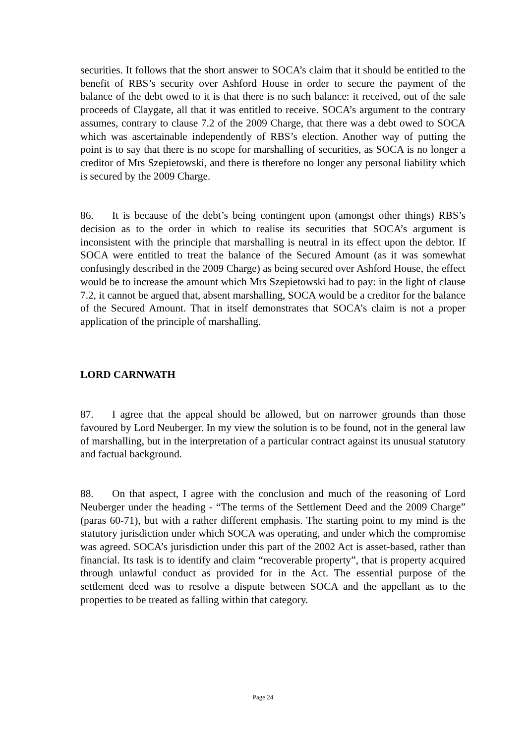securities. It follows that the short answer to SOCA’s claim that it should be entitled to the benefit of RBS’s security over Ashford House in order to secure the payment of the balance of the debt owed to it is that there is no such balance: it received, out of the sale proceeds of Claygate, all that it was entitled to receive. SOCA’s argument to the contrary assumes, contrary to clause 7.2 of the 2009 Charge, that there was a debt owed to SOCA which was ascertainable independently of RBS’s election. Another way of putting the point is to say that there is no scope for marshalling of securities, as SOCA is no longer a creditor of Mrs Szepietowski, and there is therefore no longer any personal liability which is secured by the 2009 Charge.
86. It is because of the debt’s being contingent upon (amongst other things) RBS’s decision as to the order in which to realise its securities that SOCA’s argument is inconsistent with the principle that marshalling is neutral in its effect upon the debtor. If SOCA were entitled to treat the balance of the Secured Amount (as it was somewhat confusingly described in the 2009 Charge) as being secured over Ashford House, the effect would be to increase the amount which Mrs Szepietowski had to pay: in the light of clause 7.2, it cannot be argued that, absent marshalling, SOCA would be a creditor for the balance of the Secured Amount. That in itself demonstrates that SOCA’s claim is not a proper application of the principle of marshalling.
LORD CARNWATH
87. I agree that the appeal should be allowed, but on narrower grounds than those favoured by Lord Neuberger. In my view the solution is to be found, not in the general law of marshalling, but in the interpretation of a particular contract against its unusual statutory and factual background.
88. On that aspect, I agree with the conclusion and much of the reasoning of Lord Neuberger under the heading - “The terms of the Settlement Deed and the 2009 Charge” (paras 60-71), but with a rather different emphasis. The starting point to my mind is the statutory jurisdiction under which SOCA was operating, and under which the compromise was agreed. SOCA’s jurisdiction under this part of the 2002 Act is asset-based, rather than financial. Its task is to identify and claim “recoverable property”, that is property acquired through unlawful conduct as provided for in the Act. The essential purpose of the settlement deed was to resolve a dispute between SOCA and the appellant as to the properties to be treated as falling within that category.
Page 24